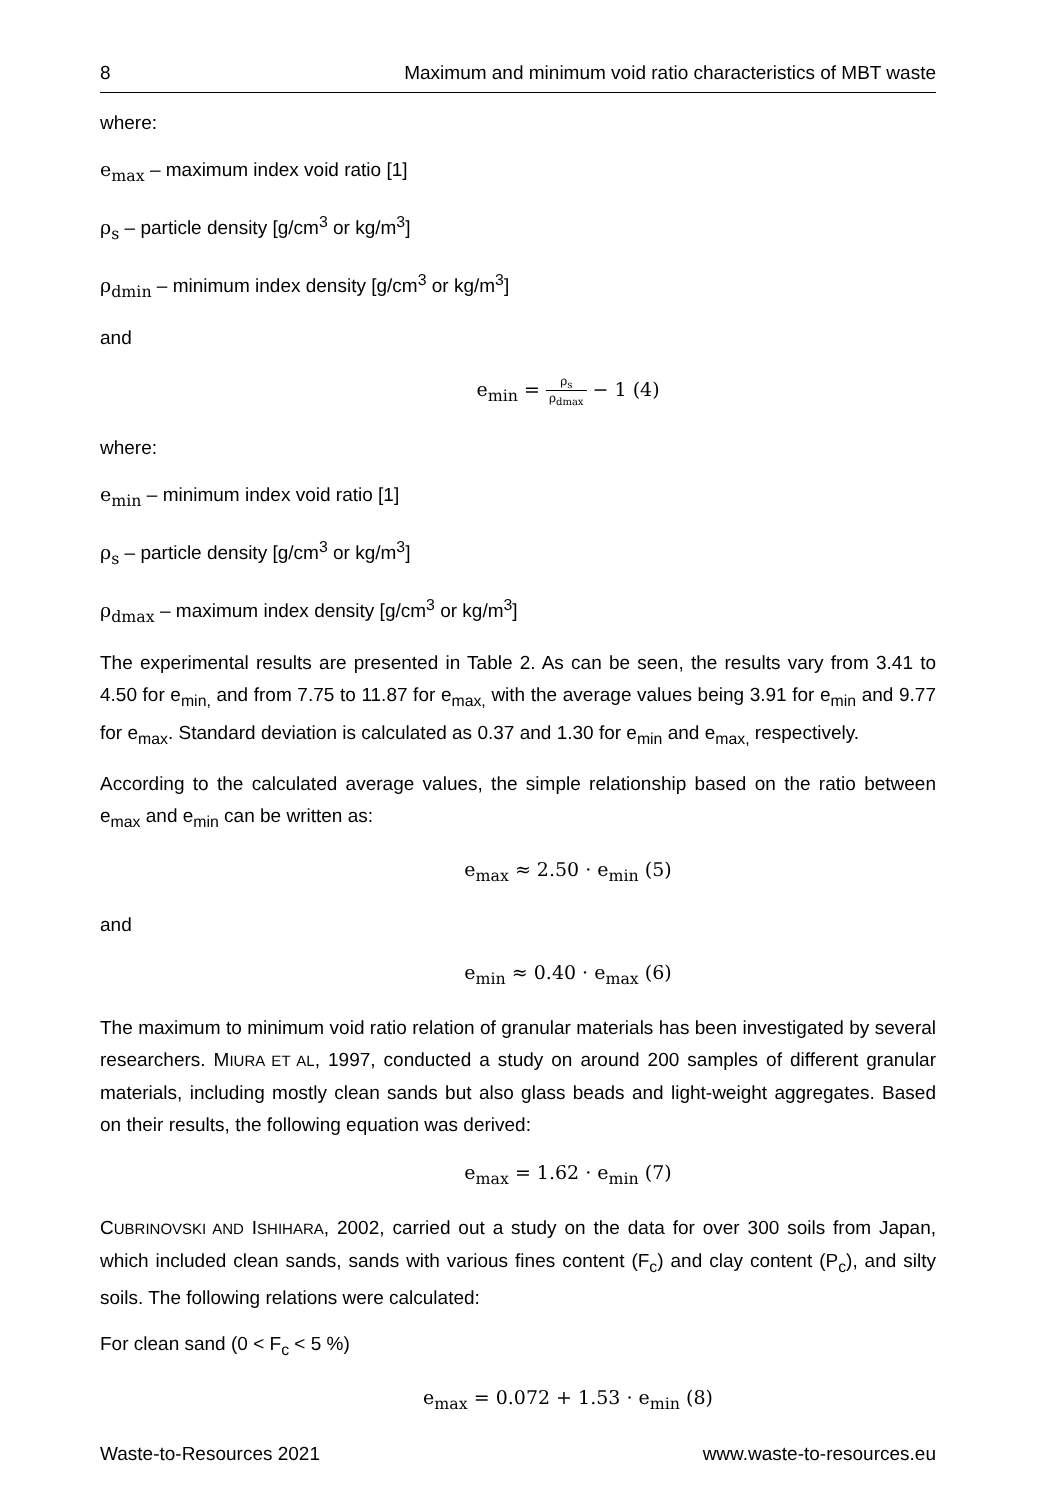8 Maximum and minimum void ratio characteristics of MBT waste
where:
e<sub>max</sub> – maximum index void ratio [1]
ρ<sub>s</sub> – particle density [g/cm<sup>3</sup> or kg/m<sup>3</sup>]
ρ<sub>dmin</sub> – minimum index density [g/cm<sup>3</sup> or kg/m<sup>3</sup>]
and
e<sub>min</sub> = ρ<sub>s</sub> ρ<sub>dmax</sub> − 1 (4)
where:
e<sub>min</sub> – minimum index void ratio [1]
ρ<sub>s</sub> – particle density [g/cm<sup>3</sup> or kg/m<sup>3</sup>]
ρ<sub>dmax</sub> – maximum index density [g/cm<sup>3</sup> or kg/m<sup>3</sup>]
The experimental results are presented in Table 2. As can be seen, the results vary from 3.41 to 4.50 for e<sub>min,</sub> and from 7.75 to 11.87 for e<sub>max,</sub> with the average values being 3.91 for e<sub>min</sub> and 9.77 for e<sub>max</sub>. Standard deviation is calculated as 0.37 and 1.30 for e<sub>min</sub> and e<sub>max,</sub> respectively.
According to the calculated average values, the simple relationship based on the ratio between e<sub>max</sub> and e<sub>min</sub> can be written as:
e<sub>max</sub> ≈ 2.50 · e<sub>min</sub> (5)
and
e<sub>min</sub> ≈ 0.40 · e<sub>max</sub> (6)
The maximum to minimum void ratio relation of granular materials has been investigated by several researchers. MIURA ET AL, 1997, conducted a study on around 200 samples of different granular materials, including mostly clean sands but also glass beads and light-weight aggregates. Based on their results, the following equation was derived:
e<sub>max</sub> = 1.62 · e<sub>min</sub> (7)
CUBRINOVSKI AND ISHIHARA, 2002, carried out a study on the data for over 300 soils from Japan, which included clean sands, sands with various fines content (F<sub>c</sub>) and clay content (P<sub>c</sub>), and silty soils. The following relations were calculated:
For clean sand (0 < F<sub>c</sub> < 5 %)
e<sub>max</sub> = 0.072 + 1.53 · e<sub>min</sub> (8)
Waste-to-Resources 2021 www.waste-to-resources.eu